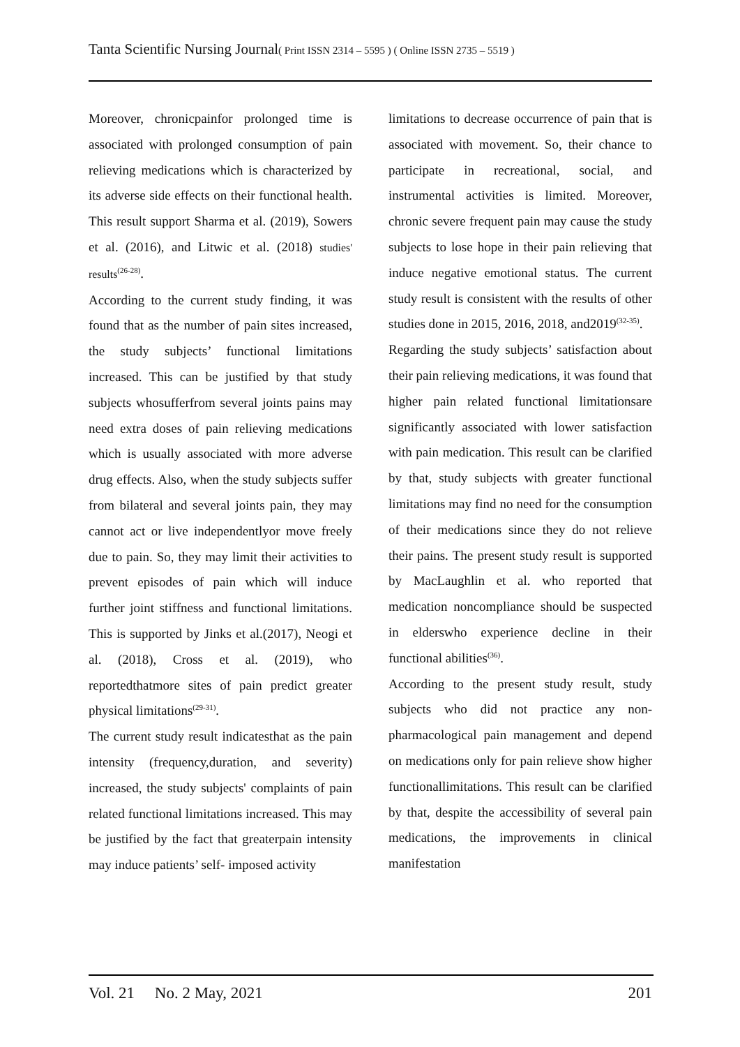Tanta Scientific Nursing Journal( Print ISSN 2314 – 5595 ) ( Online ISSN 2735 – 5519 )
Moreover, chronicpainfor prolonged time is associated with prolonged consumption of pain relieving medications which is characterized by its adverse side effects on their functional health. This result support Sharma et al. (2019), Sowers et al. (2016), and Litwic et al. (2018) studies' results<sup>(26-28)</sup>.
According to the current study finding, it was found that as the number of pain sites increased, the study subjects’ functional limitations increased. This can be justified by that study subjects whosufferfrom several joints pains may need extra doses of pain relieving medications which is usually associated with more adverse drug effects. Also, when the study subjects suffer from bilateral and several joints pain, they may cannot act or live independentlyor move freely due to pain. So, they may limit their activities to prevent episodes of pain which will induce further joint stiffness and functional limitations. This is supported by Jinks et al.(2017), Neogi et al. (2018), Cross et al. (2019), who reportedthatmore sites of pain predict greater physical limitations<sup>(29-31)</sup>.
The current study result indicatesthat as the pain intensity (frequency,duration, and severity) increased, the study subjects' complaints of pain related functional limitations increased. This may be justified by the fact that greaterpain intensity may induce patients’ self- imposed activity
limitations to decrease occurrence of pain that is associated with movement. So, their chance to participate in recreational, social, and instrumental activities is limited. Moreover, chronic severe frequent pain may cause the study subjects to lose hope in their pain relieving that induce negative emotional status. The current study result is consistent with the results of other studies done in 2015, 2016, 2018, and2019<sup>(32-35)</sup>.
Regarding the study subjects’ satisfaction about their pain relieving medications, it was found that higher pain related functional limitationsare significantly associated with lower satisfaction with pain medication. This result can be clarified by that, study subjects with greater functional limitations may find no need for the consumption of their medications since they do not relieve their pains. The present study result is supported by MacLaughlin et al. who reported that medication noncompliance should be suspected in elderswho experience decline in their functional abilities<sup>(36)</sup>.
According to the present study result, study subjects who did not practice any non-pharmacological pain management and depend on medications only for pain relieve show higher functionallimitations. This result can be clarified by that, despite the accessibility of several pain medications, the improvements in clinical manifestation
Vol. 21 No. 2 May, 2021 201